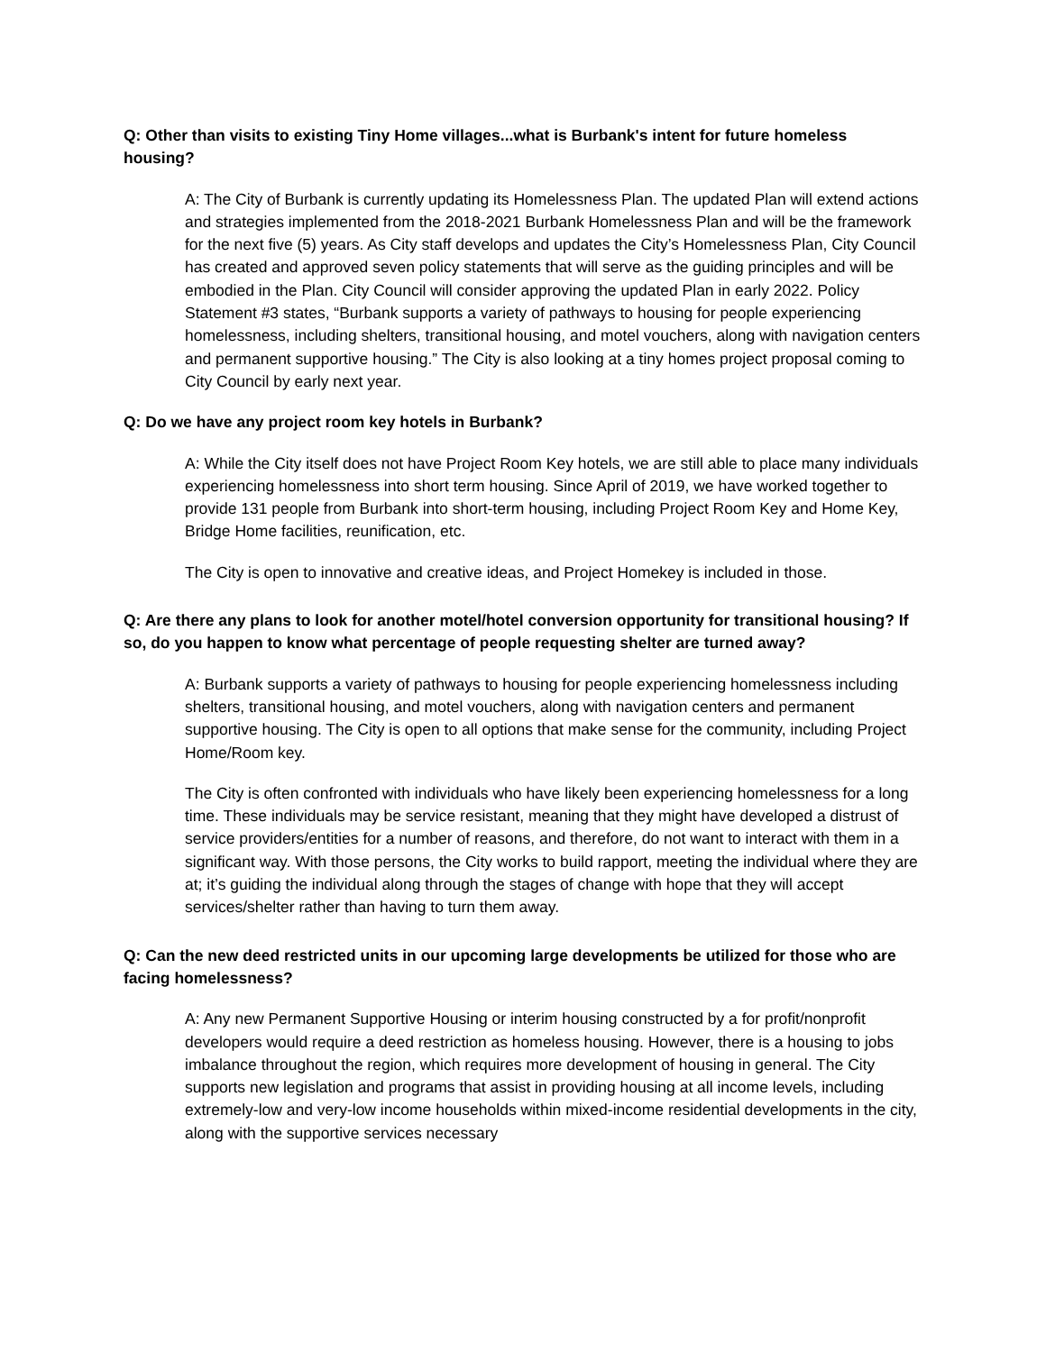Q: Other than visits to existing Tiny Home villages...what is Burbank's intent for future homeless housing?
A: The City of Burbank is currently updating its Homelessness Plan. The updated Plan will extend actions and strategies implemented from the 2018-2021 Burbank Homelessness Plan and will be the framework for the next five (5) years. As City staff develops and updates the City’s Homelessness Plan, City Council has created and approved seven policy statements that will serve as the guiding principles and will be embodied in the Plan. City Council will consider approving the updated Plan in early 2022. Policy Statement #3 states, “Burbank supports a variety of pathways to housing for people experiencing homelessness, including shelters, transitional housing, and motel vouchers, along with navigation centers and permanent supportive housing.” The City is also looking at a tiny homes project proposal coming to City Council by early next year.
Q: Do we have any project room key hotels in Burbank?
A: While the City itself does not have Project Room Key hotels, we are still able to place many individuals experiencing homelessness into short term housing. Since April of 2019, we have worked together to provide 131 people from Burbank into short-term housing, including Project Room Key and Home Key, Bridge Home facilities, reunification, etc.
The City is open to innovative and creative ideas, and Project Homekey is included in those.
Q: Are there any plans to look for another motel/hotel conversion opportunity for transitional housing? If so, do you happen to know what percentage of people requesting shelter are turned away?
A: Burbank supports a variety of pathways to housing for people experiencing homelessness including shelters, transitional housing, and motel vouchers, along with navigation centers and permanent supportive housing. The City is open to all options that make sense for the community, including Project Home/Room key.
The City is often confronted with individuals who have likely been experiencing homelessness for a long time. These individuals may be service resistant, meaning that they might have developed a distrust of service providers/entities for a number of reasons, and therefore, do not want to interact with them in a significant way. With those persons, the City works to build rapport, meeting the individual where they are at; it’s guiding the individual along through the stages of change with hope that they will accept services/shelter rather than having to turn them away.
Q: Can the new deed restricted units in our upcoming large developments be utilized for those who are facing homelessness?
A: Any new Permanent Supportive Housing or interim housing constructed by a for profit/nonprofit developers would require a deed restriction as homeless housing. However, there is a housing to jobs imbalance throughout the region, which requires more development of housing in general. The City supports new legislation and programs that assist in providing housing at all income levels, including extremely-low and very-low income households within mixed-income residential developments in the city, along with the supportive services necessary